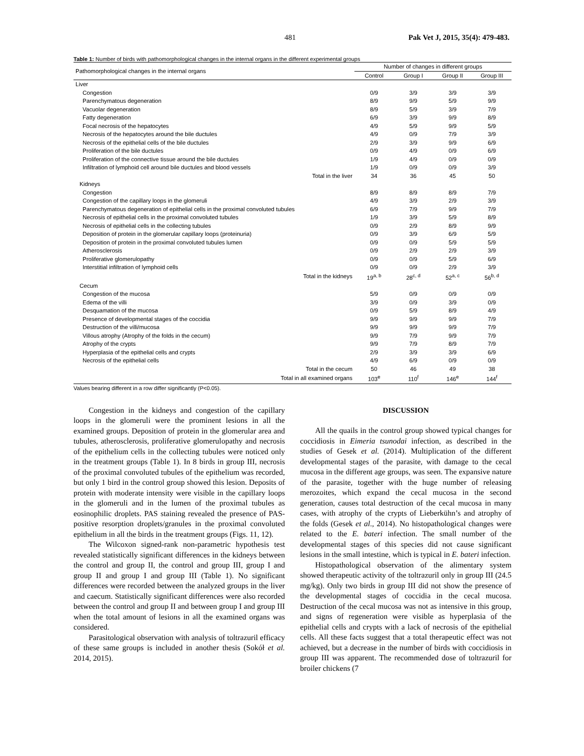481 Pak Vet J, 2015, 35(4): 479-483.
Table 1: Number of birds with pathomorphological changes in the internal organs in the different experimental groups
| Pathomorphological changes in the internal organs | Number of changes in different groups | | | |
| --- | --- | --- | --- | --- |
| | Control | Group I | Group II | Group III |
| Liver | | | | |
| Congestion | 0/9 | 3/9 | 3/9 | 3/9 |
| Parenchymatous degeneration | 8/9 | 9/9 | 5/9 | 9/9 |
| Vacuolar degeneration | 8/9 | 5/9 | 3/9 | 7/9 |
| Fatty degeneration | 6/9 | 3/9 | 9/9 | 8/9 |
| Focal necrosis of the hepatocytes | 4/9 | 5/9 | 9/9 | 5/9 |
| Necrosis of the hepatocytes around the bile ductules | 4/9 | 0/9 | 7/9 | 3/9 |
| Necrosis of the epithelial cells of the bile ductules | 2/9 | 3/9 | 9/9 | 6/9 |
| Proliferation of the bile ductules | 0/9 | 4/9 | 0/9 | 6/9 |
| Proliferation of the connective tissue around the bile ductules | 1/9 | 4/9 | 0/9 | 0/9 |
| Infiltration of lymphoid cell around bile ductules and blood vessels | 1/9 | 0/9 | 0/9 | 3/9 |
| Total in the liver | 34 | 36 | 45 | 50 |
| Kidneys | | | | |
| Congestion | 8/9 | 8/9 | 8/9 | 7/9 |
| Congestion of the capillary loops in the glomeruli | 4/9 | 3/9 | 2/9 | 3/9 |
| Parenchymatous degeneration of epithelial cells in the proximal convoluted tubules | 6/9 | 7/9 | 9/9 | 7/9 |
| Necrosis of epithelial cells in the proximal convoluted tubules | 1/9 | 3/9 | 5/9 | 8/9 |
| Necrosis of epithelial cells in the collecting tubules | 0/9 | 2/9 | 8/9 | 9/9 |
| Deposition of protein in the glomerular capillary loops (proteinuria) | 0/9 | 3/9 | 6/9 | 5/9 |
| Deposition of protein in the proximal convoluted tubules lumen | 0/9 | 0/9 | 5/9 | 5/9 |
| Atherosclerosis | 0/9 | 2/9 | 2/9 | 3/9 |
| Proliferative glomerulopathy | 0/9 | 0/9 | 5/9 | 6/9 |
| Interstitial infiltration of lymphoid cells | 0/9 | 0/9 | 2/9 | 3/9 |
| Total in the kidneys | 19<sup>a, b</sup> | 28<sup>c, d</sup> | 52<sup>a, c</sup> | 56<sup>b, d</sup> |
| Cecum | | | | |
| Congestion of the mucosa | 5/9 | 0/9 | 0/9 | 0/9 |
| Edema of the villi | 3/9 | 0/9 | 3/9 | 0/9 |
| Desquamation of the mucosa | 0/9 | 5/9 | 8/9 | 4/9 |
| Presence of developmental stages of the coccidia | 9/9 | 9/9 | 9/9 | 7/9 |
| Destruction of the villi/mucosa | 9/9 | 9/9 | 9/9 | 7/9 |
| Villous atrophy (Atrophy of the folds in the cecum) | 9/9 | 7/9 | 9/9 | 7/9 |
| Atrophy of the crypts | 9/9 | 7/9 | 8/9 | 7/9 |
| Hyperplasia of the epithelial cells and crypts | 2/9 | 3/9 | 3/9 | 6/9 |
| Necrosis of the epithelial cells | 4/9 | 6/9 | 0/9 | 0/9 |
| Total in the cecum | 50 | 46 | 49 | 38 |
| Total in all examined organs | 103<sup>e</sup> | 110<sup>f</sup> | 146<sup>e</sup> | 144<sup>f</sup> |
Values bearing different in a row differ significantly (P<0.05).
Congestion in the kidneys and congestion of the capillary loops in the glomeruli were the prominent lesions in all the examined groups. Deposition of protein in the glomerular area and tubules, atherosclerosis, proliferative glomerulopathy and necrosis of the epithelium cells in the collecting tubules were noticed only in the treatment groups (Table 1). In 8 birds in group III, necrosis of the proximal convoluted tubules of the epithelium was recorded, but only 1 bird in the control group showed this lesion. Deposits of protein with moderate intensity were visible in the capillary loops in the glomeruli and in the lumen of the proximal tubules as eosinophilic droplets. PAS staining revealed the presence of PAS-positive resorption droplets/granules in the proximal convoluted epithelium in all the birds in the treatment groups (Figs. 11, 12).
The Wilcoxon signed-rank non-parametric hypothesis test revealed statistically significant differences in the kidneys between the control and group II, the control and group III, group I and group II and group I and group III (Table 1). No significant differences were recorded between the analyzed groups in the liver and caecum. Statistically significant differences were also recorded between the control and group II and between group I and group III when the total amount of lesions in all the examined organs was considered.
Parasitological observation with analysis of toltrazuril efficacy of these same groups is included in another thesis (Sokół et al. 2014, 2015).
DISCUSSION
All the quails in the control group showed typical changes for coccidiosis in Eimeria tsunodai infection, as described in the studies of Gesek et al. (2014). Multiplication of the different developmental stages of the parasite, with damage to the cecal mucosa in the different age groups, was seen. The expansive nature of the parasite, together with the huge number of releasing merozoites, which expand the cecal mucosa in the second generation, causes total destruction of the cecal mucosa in many cases, with atrophy of the crypts of Lieberkühn’s and atrophy of the folds (Gesek et al., 2014). No histopathological changes were related to the E. bateri infection. The small number of the developmental stages of this species did not cause significant lesions in the small intestine, which is typical in E. bateri infection.
Histopathological observation of the alimentary system showed therapeutic activity of the toltrazuril only in group III (24.5 mg/kg). Only two birds in group III did not show the presence of the developmental stages of coccidia in the cecal mucosa. Destruction of the cecal mucosa was not as intensive in this group, and signs of regeneration were visible as hyperplasia of the epithelial cells and crypts with a lack of necrosis of the epithelial cells. All these facts suggest that a total therapeutic effect was not achieved, but a decrease in the number of birds with coccidiosis in group III was apparent. The recommended dose of toltrazuril for broiler chickens (7